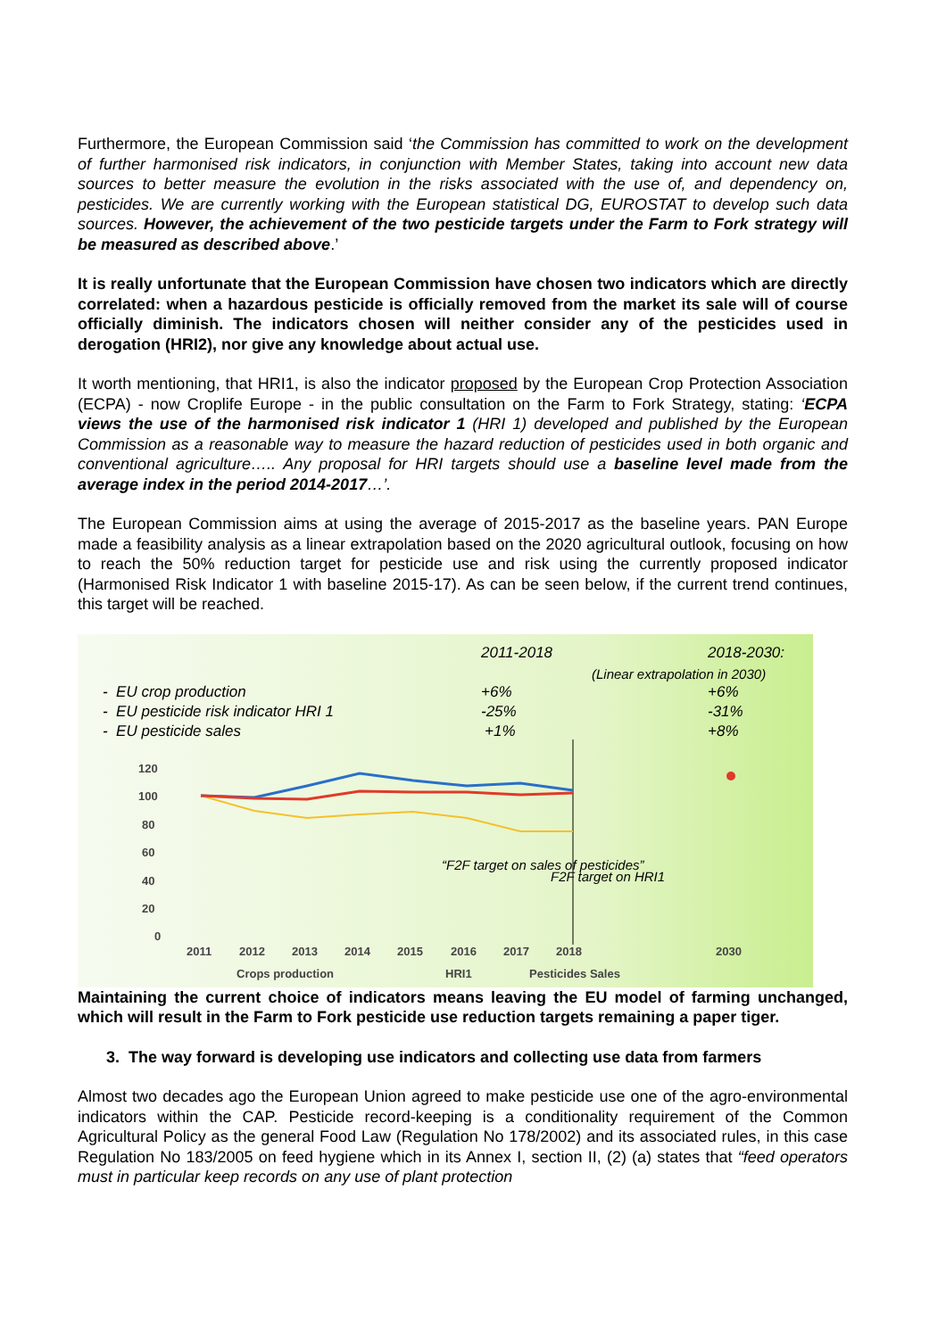Furthermore, the European Commission said ‘the Commission has committed to work on the development of further harmonised risk indicators, in conjunction with Member States, taking into account new data sources to better measure the evolution in the risks associated with the use of, and dependency on, pesticides. We are currently working with the European statistical DG, EUROSTAT to develop such data sources. However, the achievement of the two pesticide targets under the Farm to Fork strategy will be measured as described above.’
It is really unfortunate that the European Commission have chosen two indicators which are directly correlated: when a hazardous pesticide is officially removed from the market its sale will of course officially diminish. The indicators chosen will neither consider any of the pesticides used in derogation (HRI2), nor give any knowledge about actual use.
It worth mentioning, that HRI1, is also the indicator proposed by the European Crop Protection Association (ECPA) - now Croplife Europe - in the public consultation on the Farm to Fork Strategy, stating: ‘ECPA views the use of the harmonised risk indicator 1 (HRI 1) developed and published by the European Commission as a reasonable way to measure the hazard reduction of pesticides used in both organic and conventional agriculture….. Any proposal for HRI targets should use a baseline level made from the average index in the period 2014-2017…’.
The European Commission aims at using the average of 2015-2017 as the baseline years. PAN Europe made a feasibility analysis as a linear extrapolation based on the 2020 agricultural outlook, focusing on how to reach the 50% reduction target for pesticide use and risk using the currently proposed indicator (Harmonised Risk Indicator 1 with baseline 2015-17). As can be seen below, if the current trend continues, this target will be reached.
2011-2018 2018-2030:
(Linear extrapolation in 2030)
- EU crop production +6% +6%
- EU pesticide risk indicator HRI 1
-25% -31%
- EU pesticide sales +1% +8%
120
100
80
60
40
20
0
2011
2012
2013
2014
2015
2016
2017
2018
2030
“F2F target on sales of pesticides”
F2F target on HRI1
Crops production
HRI1
Pesticides Sales
Maintaining the current choice of indicators means leaving the EU model of farming unchanged, which will result in the Farm to Fork pesticide use reduction targets remaining a paper tiger.
3. The way forward is developing use indicators and collecting use data from farmers
Almost two decades ago the European Union agreed to make pesticide use one of the agro-environmental indicators within the CAP. Pesticide record-keeping is a conditionality requirement of the Common Agricultural Policy as the general Food Law (Regulation No 178/2002) and its associated rules, in this case Regulation No 183/2005 on feed hygiene which in its Annex I, section II, (2) (a) states that “feed operators must in particular keep records on any use of plant protection